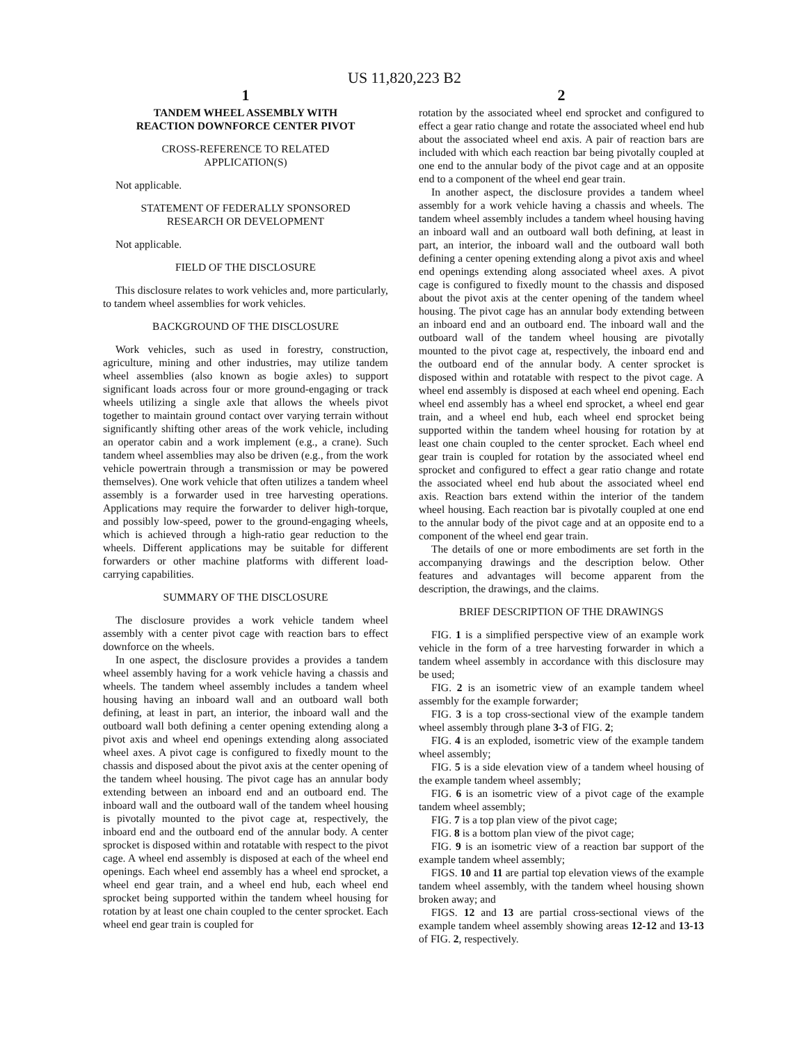US 11,820,223 B2
1
TANDEM WHEEL ASSEMBLY WITH
REACTION DOWNFORCE CENTER PIVOT
CROSS-REFERENCE TO RELATED
APPLICATION(S)
Not applicable.
STATEMENT OF FEDERALLY SPONSORED
RESEARCH OR DEVELOPMENT
Not applicable.
FIELD OF THE DISCLOSURE
This disclosure relates to work vehicles and, more particularly, to tandem wheel assemblies for work vehicles.
BACKGROUND OF THE DISCLOSURE
Work vehicles, such as used in forestry, construction, agriculture, mining and other industries, may utilize tandem wheel assemblies (also known as bogie axles) to support significant loads across four or more ground-engaging or track wheels utilizing a single axle that allows the wheels pivot together to maintain ground contact over varying terrain without significantly shifting other areas of the work vehicle, including an operator cabin and a work implement (e.g., a crane). Such tandem wheel assemblies may also be driven (e.g., from the work vehicle powertrain through a transmission or may be powered themselves). One work vehicle that often utilizes a tandem wheel assembly is a forwarder used in tree harvesting operations. Applications may require the forwarder to deliver high-torque, and possibly low-speed, power to the ground-engaging wheels, which is achieved through a high-ratio gear reduction to the wheels. Different applications may be suitable for different forwarders or other machine platforms with different load-carrying capabilities.
SUMMARY OF THE DISCLOSURE
The disclosure provides a work vehicle tandem wheel assembly with a center pivot cage with reaction bars to effect downforce on the wheels.
In one aspect, the disclosure provides a provides a tandem wheel assembly having for a work vehicle having a chassis and wheels. The tandem wheel assembly includes a tandem wheel housing having an inboard wall and an outboard wall both defining, at least in part, an interior, the inboard wall and the outboard wall both defining a center opening extending along a pivot axis and wheel end openings extending along associated wheel axes. A pivot cage is configured to fixedly mount to the chassis and disposed about the pivot axis at the center opening of the tandem wheel housing. The pivot cage has an annular body extending between an inboard end and an outboard end. The inboard wall and the outboard wall of the tandem wheel housing is pivotally mounted to the pivot cage at, respectively, the inboard end and the outboard end of the annular body. A center sprocket is disposed within and rotatable with respect to the pivot cage. A wheel end assembly is disposed at each of the wheel end openings. Each wheel end assembly has a wheel end sprocket, a wheel end gear train, and a wheel end hub, each wheel end sprocket being supported within the tandem wheel housing for rotation by at least one chain coupled to the center sprocket. Each wheel end gear train is coupled for
2
rotation by the associated wheel end sprocket and configured to effect a gear ratio change and rotate the associated wheel end hub about the associated wheel end axis. A pair of reaction bars are included with which each reaction bar being pivotally coupled at one end to the annular body of the pivot cage and at an opposite end to a component of the wheel end gear train.
In another aspect, the disclosure provides a tandem wheel assembly for a work vehicle having a chassis and wheels. The tandem wheel assembly includes a tandem wheel housing having an inboard wall and an outboard wall both defining, at least in part, an interior, the inboard wall and the outboard wall both defining a center opening extending along a pivot axis and wheel end openings extending along associated wheel axes. A pivot cage is configured to fixedly mount to the chassis and disposed about the pivot axis at the center opening of the tandem wheel housing. The pivot cage has an annular body extending between an inboard end and an outboard end. The inboard wall and the outboard wall of the tandem wheel housing are pivotally mounted to the pivot cage at, respectively, the inboard end and the outboard end of the annular body. A center sprocket is disposed within and rotatable with respect to the pivot cage. A wheel end assembly is disposed at each wheel end opening. Each wheel end assembly has a wheel end sprocket, a wheel end gear train, and a wheel end hub, each wheel end sprocket being supported within the tandem wheel housing for rotation by at least one chain coupled to the center sprocket. Each wheel end gear train is coupled for rotation by the associated wheel end sprocket and configured to effect a gear ratio change and rotate the associated wheel end hub about the associated wheel end axis. Reaction bars extend within the interior of the tandem wheel housing. Each reaction bar is pivotally coupled at one end to the annular body of the pivot cage and at an opposite end to a component of the wheel end gear train.
The details of one or more embodiments are set forth in the accompanying drawings and the description below. Other features and advantages will become apparent from the description, the drawings, and the claims.
BRIEF DESCRIPTION OF THE DRAWINGS
FIG. 1 is a simplified perspective view of an example work vehicle in the form of a tree harvesting forwarder in which a tandem wheel assembly in accordance with this disclosure may be used;
FIG. 2 is an isometric view of an example tandem wheel assembly for the example forwarder;
FIG. 3 is a top cross-sectional view of the example tandem wheel assembly through plane 3-3 of FIG. 2;
FIG. 4 is an exploded, isometric view of the example tandem wheel assembly;
FIG. 5 is a side elevation view of a tandem wheel housing of the example tandem wheel assembly;
FIG. 6 is an isometric view of a pivot cage of the example tandem wheel assembly;
FIG. 7 is a top plan view of the pivot cage;
FIG. 8 is a bottom plan view of the pivot cage;
FIG. 9 is an isometric view of a reaction bar support of the example tandem wheel assembly;
FIGS. 10 and 11 are partial top elevation views of the example tandem wheel assembly, with the tandem wheel housing shown broken away; and
FIGS. 12 and 13 are partial cross-sectional views of the example tandem wheel assembly showing areas 12-12 and 13-13 of FIG. 2, respectively.